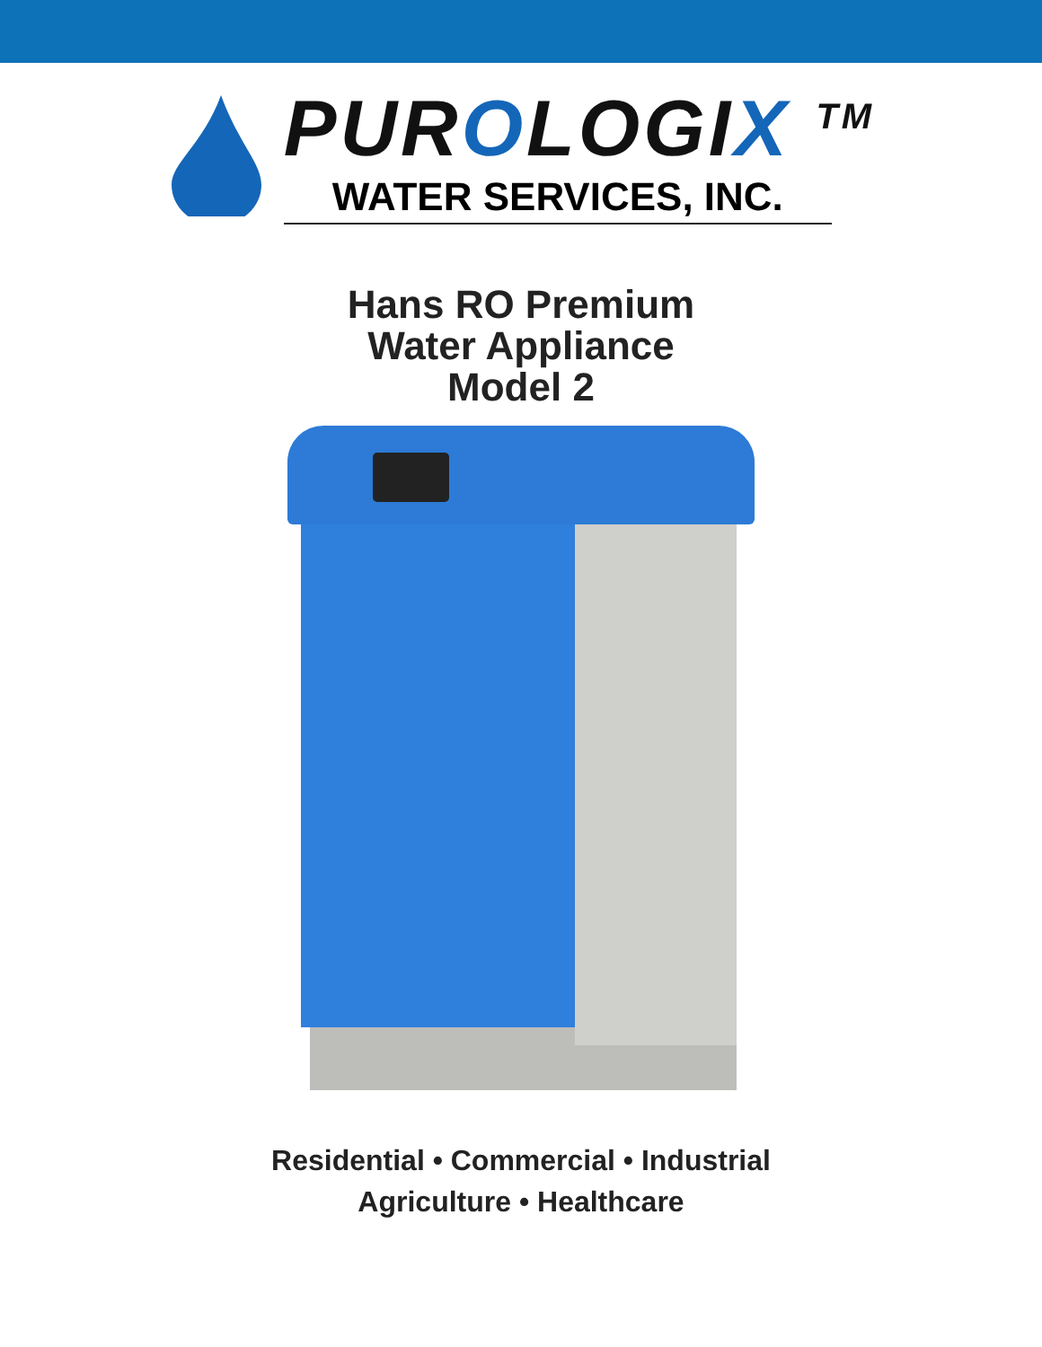PUROLOGIX <sup>TM</sup>
WATER SERVICES, INC.
Hans RO Premium
Water Appliance
Model 2
Residential • Commercial • Industrial
Agriculture • Healthcare